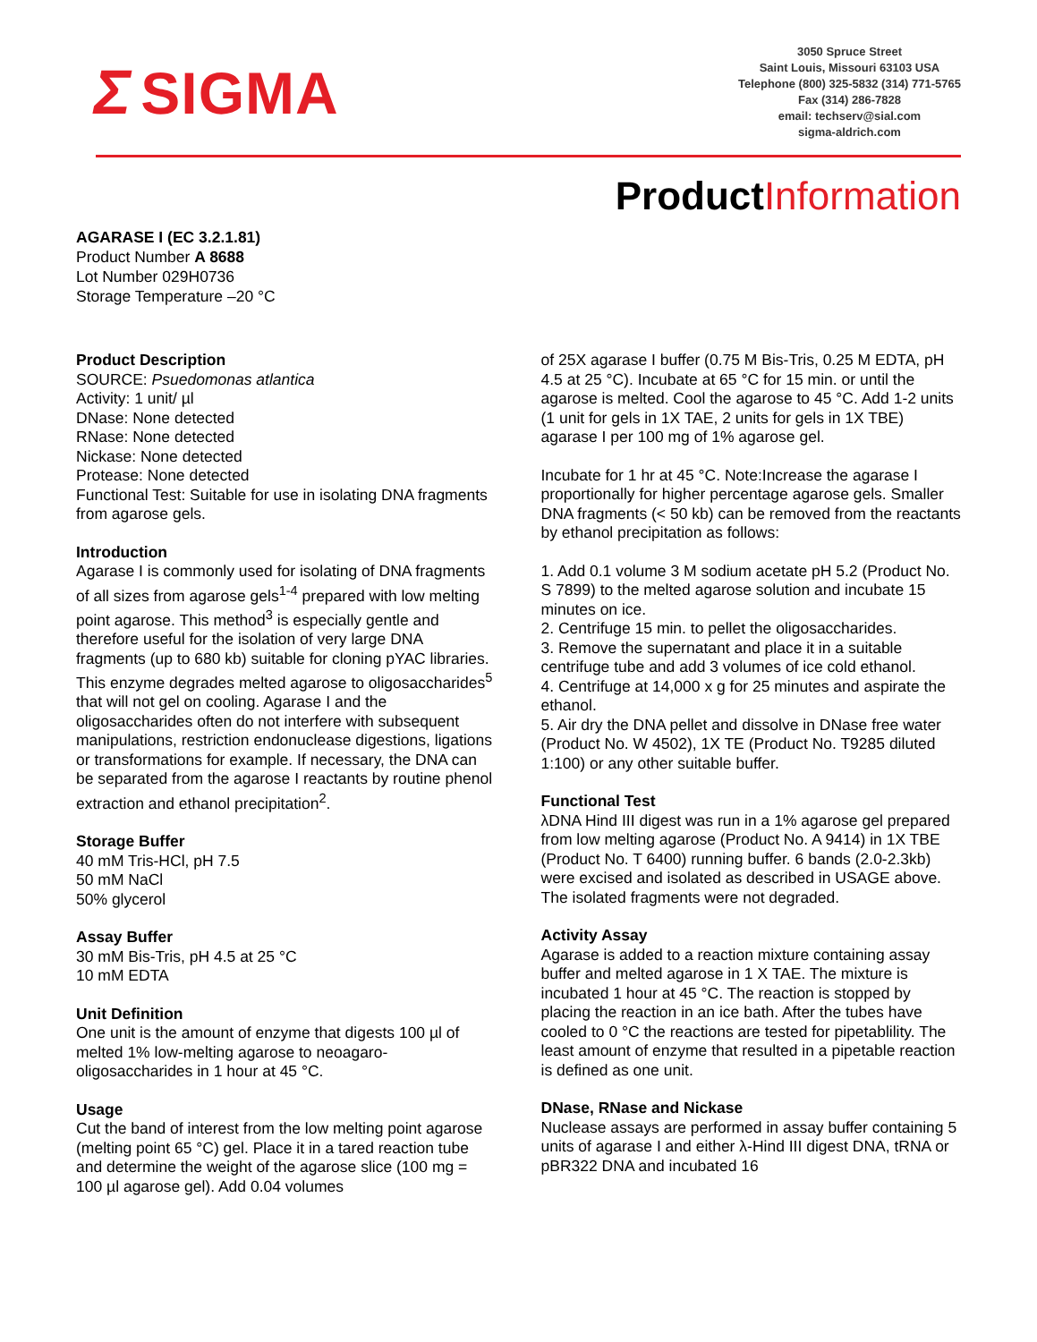Σ SIGMA
3050 Spruce Street
Saint Louis, Missouri 63103 USA
Telephone (800) 325-5832 (314) 771-5765
Fax (314) 286-7828
email: techserv@sial.com
sigma-aldrich.com
ProductInformation
AGARASE I (EC 3.2.1.81)
Product Number A 8688
Lot Number 029H0736
Storage Temperature –20 °C
Product Description
SOURCE: Psuedomonas atlantica
Activity: 1 unit/ µl
DNase: None detected
RNase: None detected
Nickase: None detected
Protease: None detected
Functional Test: Suitable for use in isolating DNA fragments from agarose gels.
Introduction
Agarase I is commonly used for isolating of DNA fragments of all sizes from agarose gels<sup>1-4</sup> prepared with low melting point agarose. This method<sup>3</sup> is especially gentle and therefore useful for the isolation of very large DNA fragments (up to 680 kb) suitable for cloning pYAC libraries. This enzyme degrades melted agarose to oligosaccharides<sup>5</sup> that will not gel on cooling. Agarase I and the oligosaccharides often do not interfere with subsequent manipulations, restriction endonuclease digestions, ligations or transformations for example. If necessary, the DNA can be separated from the agarose I reactants by routine phenol extraction and ethanol precipitation<sup>2</sup>.
Storage Buffer
40 mM Tris-HCl, pH 7.5
50 mM NaCl
50% glycerol
Assay Buffer
30 mM Bis-Tris, pH 4.5 at 25 °C
10 mM EDTA
Unit Definition
One unit is the amount of enzyme that digests 100 µl of melted 1% low-melting agarose to neoagaro-oligosaccharides in 1 hour at 45 °C.
Usage
Cut the band of interest from the low melting point agarose (melting point 65 °C) gel. Place it in a tared reaction tube and determine the weight of the agarose slice (100 mg = 100 µl agarose gel). Add 0.04 volumes
of 25X agarase I buffer (0.75 M Bis-Tris, 0.25 M EDTA, pH 4.5 at 25 °C). Incubate at 65 °C for 15 min. or until the agarose is melted. Cool the agarose to 45 °C. Add 1-2 units (1 unit for gels in 1X TAE, 2 units for gels in 1X TBE) agarase I per 100 mg of 1% agarose gel.
Incubate for 1 hr at 45 °C. Note:Increase the agarase I proportionally for higher percentage agarose gels. Smaller DNA fragments (< 50 kb) can be removed from the reactants by ethanol precipitation as follows:
1. Add 0.1 volume 3 M sodium acetate pH 5.2 (Product No. S 7899) to the melted agarose solution and incubate 15 minutes on ice.
2. Centrifuge 15 min. to pellet the oligosaccharides.
3. Remove the supernatant and place it in a suitable centrifuge tube and add 3 volumes of ice cold ethanol.
4. Centrifuge at 14,000 x g for 25 minutes and aspirate the ethanol.
5. Air dry the DNA pellet and dissolve in DNase free water (Product No. W 4502), 1X TE (Product No. T9285 diluted 1:100) or any other suitable buffer.
Functional Test
λDNA Hind III digest was run in a 1% agarose gel prepared from low melting agarose (Product No. A 9414) in 1X TBE (Product No. T 6400) running buffer. 6 bands (2.0-2.3kb) were excised and isolated as described in USAGE above. The isolated fragments were not degraded.
Activity Assay
Agarase is added to a reaction mixture containing assay buffer and melted agarose in 1 X TAE. The mixture is incubated 1 hour at 45 °C. The reaction is stopped by placing the reaction in an ice bath. After the tubes have cooled to 0 °C the reactions are tested for pipetablility. The least amount of enzyme that resulted in a pipetable reaction is defined as one unit.
DNase, RNase and Nickase
Nuclease assays are performed in assay buffer containing 5 units of agarase I and either λ-Hind III digest DNA, tRNA or pBR322 DNA and incubated 16